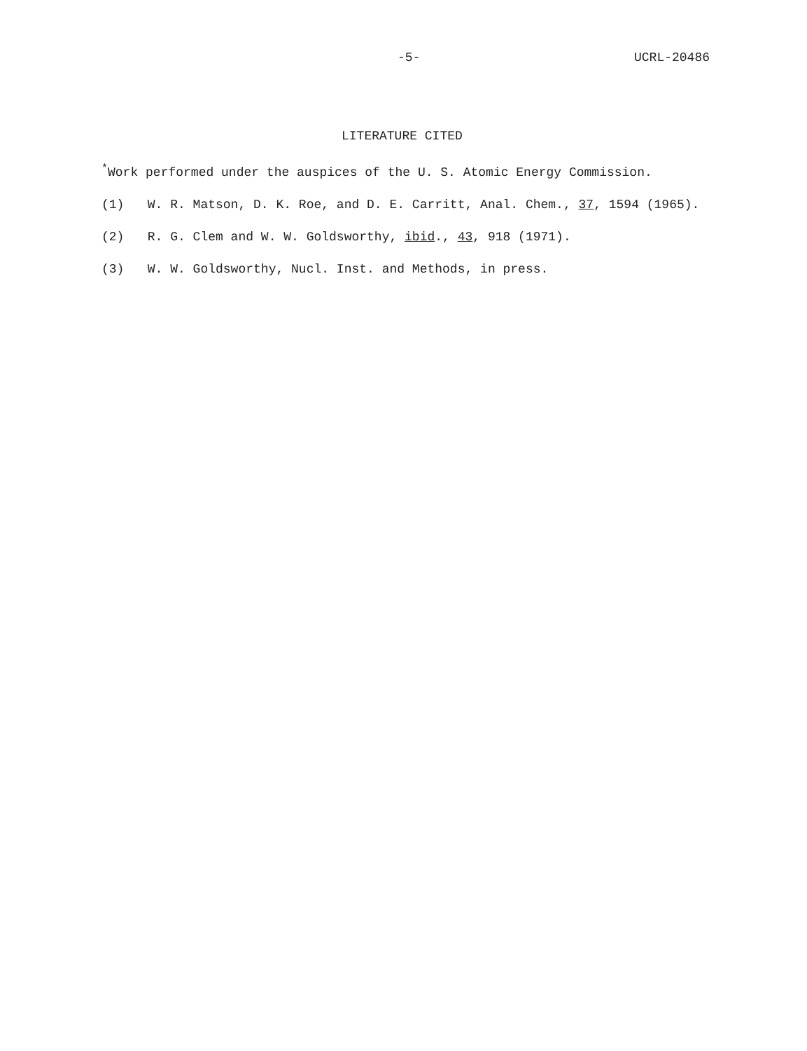-5- UCRL-20486
LITERATURE CITED
<sup>*</sup> Work performed under the auspices of the U. S. Atomic Energy Commission.
(1) W. R. Matson, D. K. Roe, and D. E. Carritt, Anal. Chem., 37, 1594 (1965).
(2) R. G. Clem and W. W. Goldsworthy, ibid., 43, 918 (1971).
(3) W. W. Goldsworthy, Nucl. Inst. and Methods, in press.